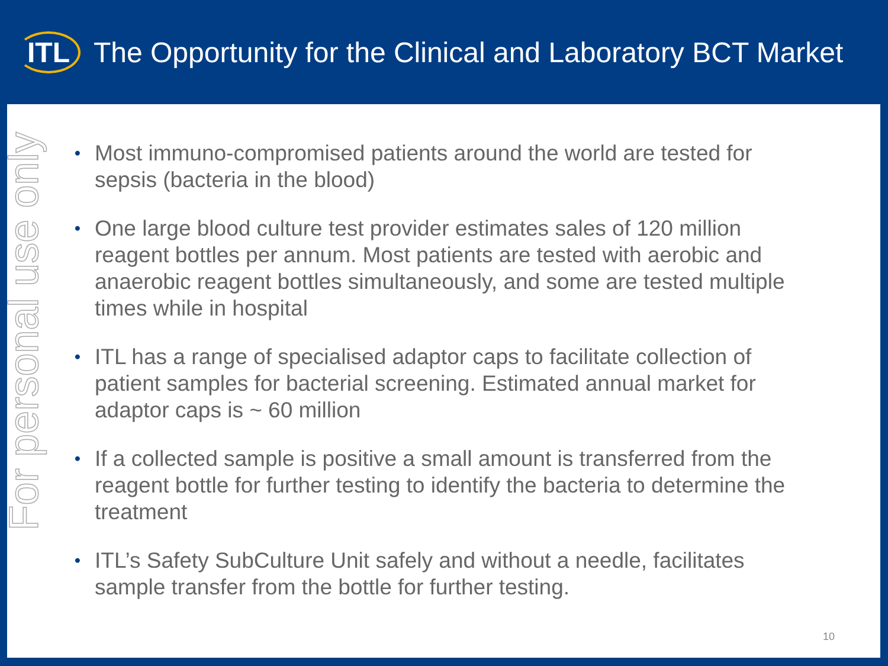ITL
The Opportunity for the Clinical and Laboratory BCT Market
For personal use only
• Most immuno-compromised patients around the world are tested for sepsis (bacteria in the blood)
• One large blood culture test provider estimates sales of 120 million reagent bottles per annum. Most patients are tested with aerobic and anaerobic reagent bottles simultaneously, and some are tested multiple times while in hospital
• ITL has a range of specialised adaptor caps to facilitate collection of patient samples for bacterial screening. Estimated annual market for adaptor caps is ~ 60 million
• If a collected sample is positive a small amount is transferred from the reagent bottle for further testing to identify the bacteria to determine the treatment
• ITL’s Safety SubCulture Unit safely and without a needle, facilitates sample transfer from the bottle for further testing.
10